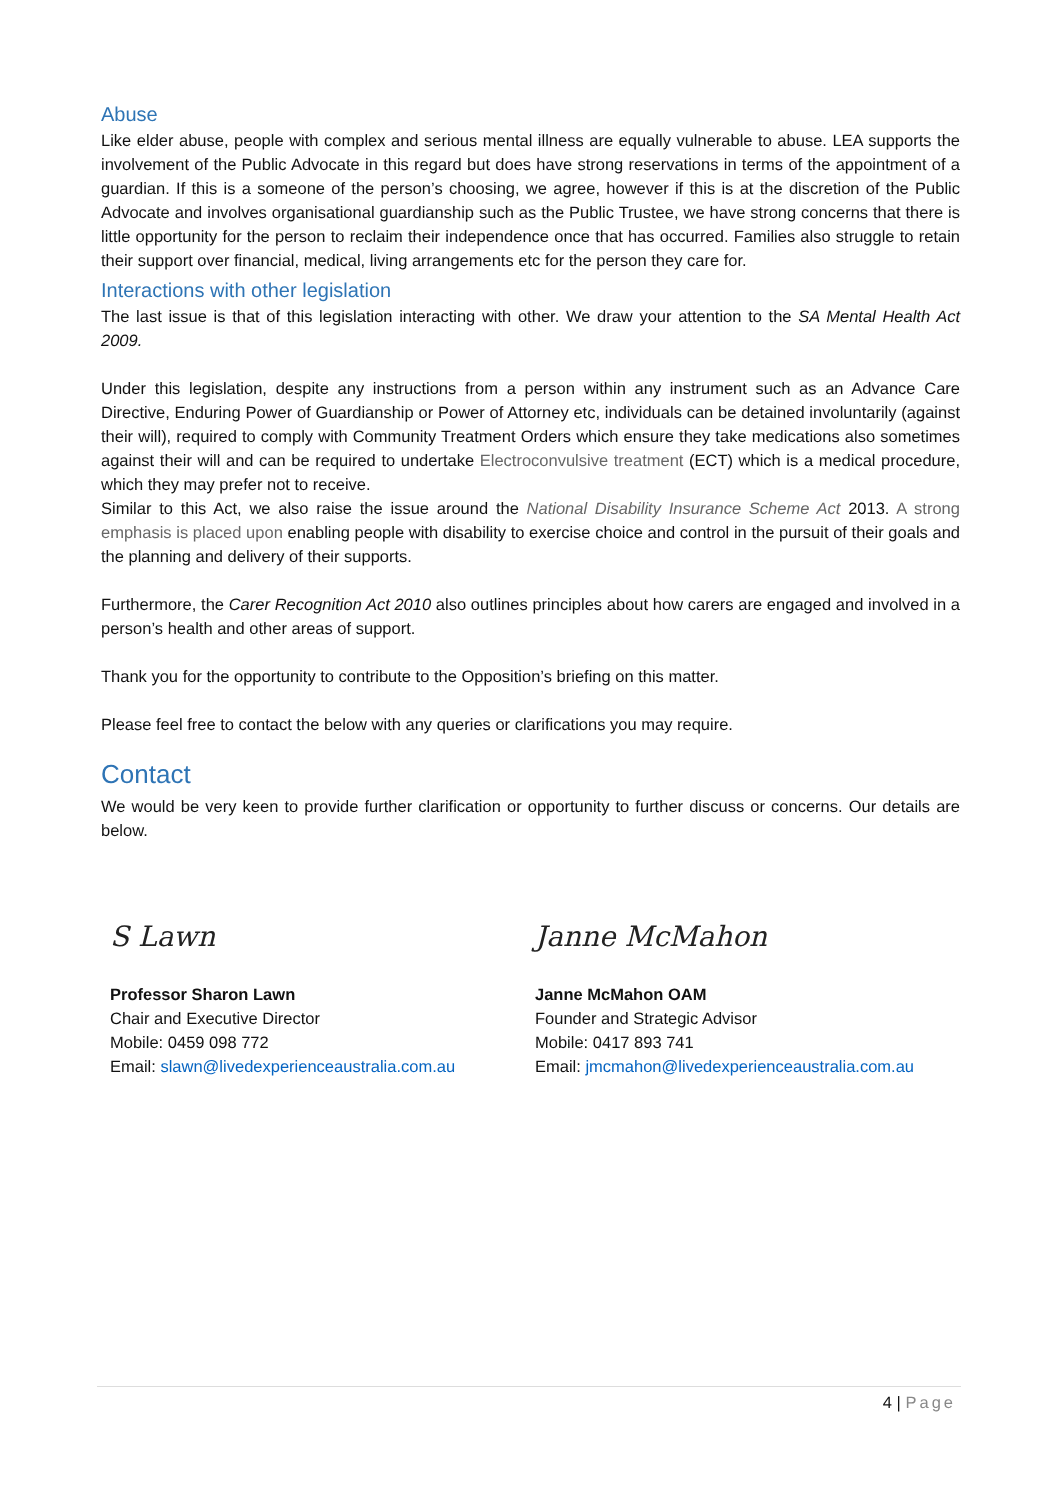Abuse
Like elder abuse, people with complex and serious mental illness are equally vulnerable to abuse. LEA supports the involvement of the Public Advocate in this regard but does have strong reservations in terms of the appointment of a guardian. If this is a someone of the person’s choosing, we agree, however if this is at the discretion of the Public Advocate and involves organisational guardianship such as the Public Trustee, we have strong concerns that there is little opportunity for the person to reclaim their independence once that has occurred. Families also struggle to retain their support over financial, medical, living arrangements etc for the person they care for.
Interactions with other legislation
The last issue is that of this legislation interacting with other. We draw your attention to the SA Mental Health Act 2009.
Under this legislation, despite any instructions from a person within any instrument such as an Advance Care Directive, Enduring Power of Guardianship or Power of Attorney etc, individuals can be detained involuntarily (against their will), required to comply with Community Treatment Orders which ensure they take medications also sometimes against their will and can be required to undertake Electroconvulsive treatment (ECT) which is a medical procedure, which they may prefer not to receive.
Similar to this Act, we also raise the issue around the National Disability Insurance Scheme Act 2013. A strong emphasis is placed upon enabling people with disability to exercise choice and control in the pursuit of their goals and the planning and delivery of their supports.
Furthermore, the Carer Recognition Act 2010 also outlines principles about how carers are engaged and involved in a person’s health and other areas of support.
Thank you for the opportunity to contribute to the Opposition’s briefing on this matter.
Please feel free to contact the below with any queries or clarifications you may require.
Contact
We would be very keen to provide further clarification or opportunity to further discuss or concerns. Our details are below.
S Lawn
Professor Sharon Lawn
Chair and Executive Director
Mobile: 0459 098 772
Email: slawn@livedexperienceaustralia.com.au
Janne McMahon
Janne McMahon OAM
Founder and Strategic Advisor
Mobile: 0417 893 741
Email: jmcmahon@livedexperienceaustralia.com.au
4 | Page